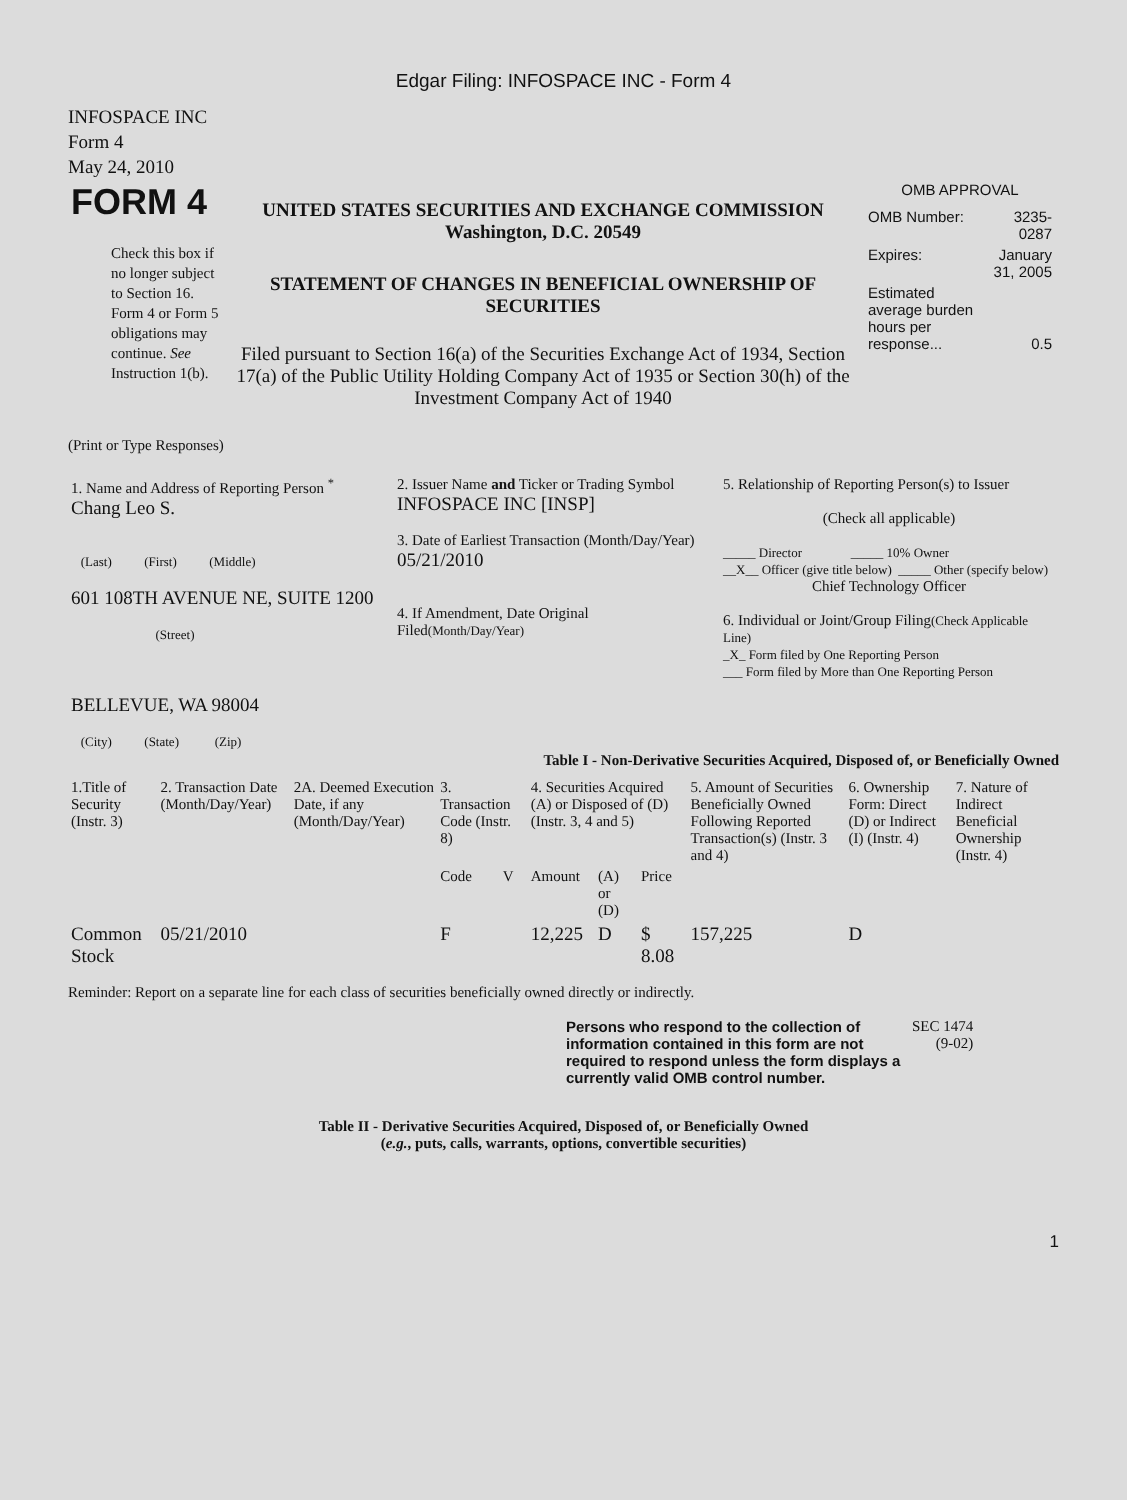Edgar Filing: INFOSPACE INC - Form 4
INFOSPACE INC
Form 4
May 24, 2010
| FORM 4 Check this box if no longer subject to Section 16. Form 4 or Form 5 obligations may continue. See Instruction 1(b). | UNITED STATES SECURITIES AND EXCHANGE COMMISSION Washington, D.C. 20549 STATEMENT OF CHANGES IN BENEFICIAL OWNERSHIP OF SECURITIES Filed pursuant to Section 16(a) of the Securities Exchange Act of 1934, Section 17(a) of the Public Utility Holding Company Act of 1935 or Section 30(h) of the Investment Company Act of 1940 | OMB APPROVAL / OMB Number: / 3235-0287 / / Expires: / January 31, 2005 / / Estimated average burden hours per response... / 0.5 / |
(Print or Type Responses)
| 1. Name and Address of Reporting Person <sup>*</sup> Chang Leo S. (Last) (First) (Middle) 601 108TH AVENUE NE, SUITE 1200 (Street) BELLEVUE, WA 98004 (City) (State) (Zip) | 2. Issuer Name and Ticker or Trading Symbol INFOSPACE INC [INSP] 3. Date of Earliest Transaction (Month/Day/Year) 05/21/2010 4. If Amendment, Date Original Filed (Month/Day/Year) | 5. Relationship of Reporting Person(s) to Issuer (Check all applicable) _____ Director _____ 10% Owner __X__ Officer (give title below) _____ Other (specify below) Chief Technology Officer 6. Individual or Joint/Group Filing (Check Applicable Line) _X_ Form filed by One Reporting Person ___ Form filed by More than One Reporting Person |
Table I - Non-Derivative Securities Acquired, Disposed of, or Beneficially Owned
| 1.Title of Security (Instr. 3) | 2. Transaction Date (Month/Day/Year) | 2A. Deemed Execution Date, if any (Month/Day/Year) | 3. Transaction Code (Instr. 8) | | 4. Securities Acquired (A) or Disposed of (D) (Instr. 3, 4 and 5) | | | 5. Amount of Securities Beneficially Owned Following Reported Transaction(s) (Instr. 3 and 4) | 6. Ownership Form: Direct (D) or Indirect (I) (Instr. 4) | 7. Nature of Indirect Beneficial Ownership (Instr. 4) |
| --- | --- | --- | --- | --- | --- | --- | --- | --- | --- | --- |
| | | | Code | V | Amount | (A) or (D) | Price | | | |
| Common Stock | 05/21/2010 | | F | | 12,225 | D | $ 8.08 | 157,225 | D | |
Reminder: Report on a separate line for each class of securities beneficially owned directly or indirectly.
| Persons who respond to the collection of information contained in this form are not required to respond unless the form displays a currently valid OMB control number. | SEC 1474 (9-02) |
Table II - Derivative Securities Acquired, Disposed of, or Beneficially Owned
(e.g., puts, calls, warrants, options, convertible securities)
1